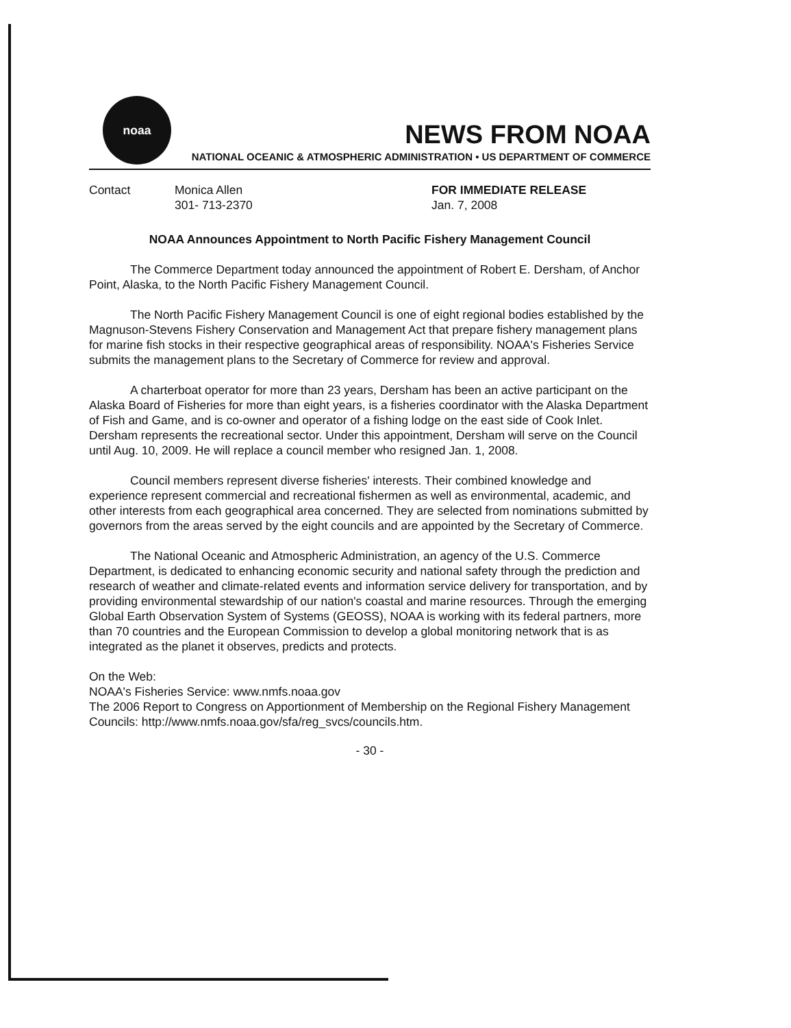noaa
NEWS FROM NOAA
NATIONAL OCEANIC & ATMOSPHERIC ADMINISTRATION • US DEPARTMENT OF COMMERCE
Contact Monica Allen
301- 713-2370
FOR IMMEDIATE RELEASE
Jan. 7, 2008
NOAA Announces Appointment to North Pacific Fishery Management Council
The Commerce Department today announced the appointment of Robert E. Dersham, of Anchor Point, Alaska, to the North Pacific Fishery Management Council.
The North Pacific Fishery Management Council is one of eight regional bodies established by the Magnuson-Stevens Fishery Conservation and Management Act that prepare fishery management plans for marine fish stocks in their respective geographical areas of responsibility. NOAA's Fisheries Service submits the management plans to the Secretary of Commerce for review and approval.
A charterboat operator for more than 23 years, Dersham has been an active participant on the Alaska Board of Fisheries for more than eight years, is a fisheries coordinator with the Alaska Department of Fish and Game, and is co-owner and operator of a fishing lodge on the east side of Cook Inlet. Dersham represents the recreational sector. Under this appointment, Dersham will serve on the Council until Aug. 10, 2009. He will replace a council member who resigned Jan. 1, 2008.
Council members represent diverse fisheries' interests. Their combined knowledge and experience represent commercial and recreational fishermen as well as environmental, academic, and other interests from each geographical area concerned. They are selected from nominations submitted by governors from the areas served by the eight councils and are appointed by the Secretary of Commerce.
The National Oceanic and Atmospheric Administration, an agency of the U.S. Commerce Department, is dedicated to enhancing economic security and national safety through the prediction and research of weather and climate-related events and information service delivery for transportation, and by providing environmental stewardship of our nation's coastal and marine resources. Through the emerging Global Earth Observation System of Systems (GEOSS), NOAA is working with its federal partners, more than 70 countries and the European Commission to develop a global monitoring network that is as integrated as the planet it observes, predicts and protects.
On the Web:
NOAA's Fisheries Service: www.nmfs.noaa.gov
The 2006 Report to Congress on Apportionment of Membership on the Regional Fishery Management Councils: http://www.nmfs.noaa.gov/sfa/reg_svcs/councils.htm.
- 30 -